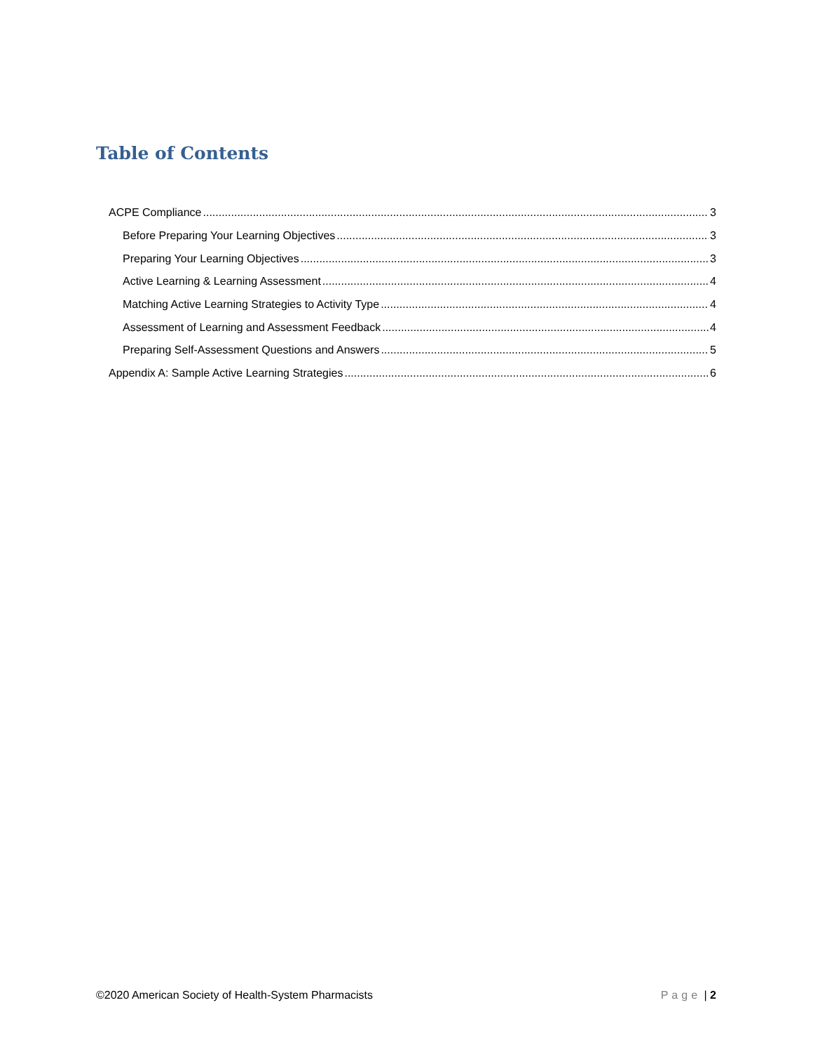Table of Contents
ACPE Compliance 3
Before Preparing Your Learning Objectives 3
Preparing Your Learning Objectives 3
Active Learning & Learning Assessment 4
Matching Active Learning Strategies to Activity Type 4
Assessment of Learning and Assessment Feedback 4
Preparing Self-Assessment Questions and Answers 5
Appendix A: Sample Active Learning Strategies 6
©2020 American Society of Health-System Pharmacists Page | 2